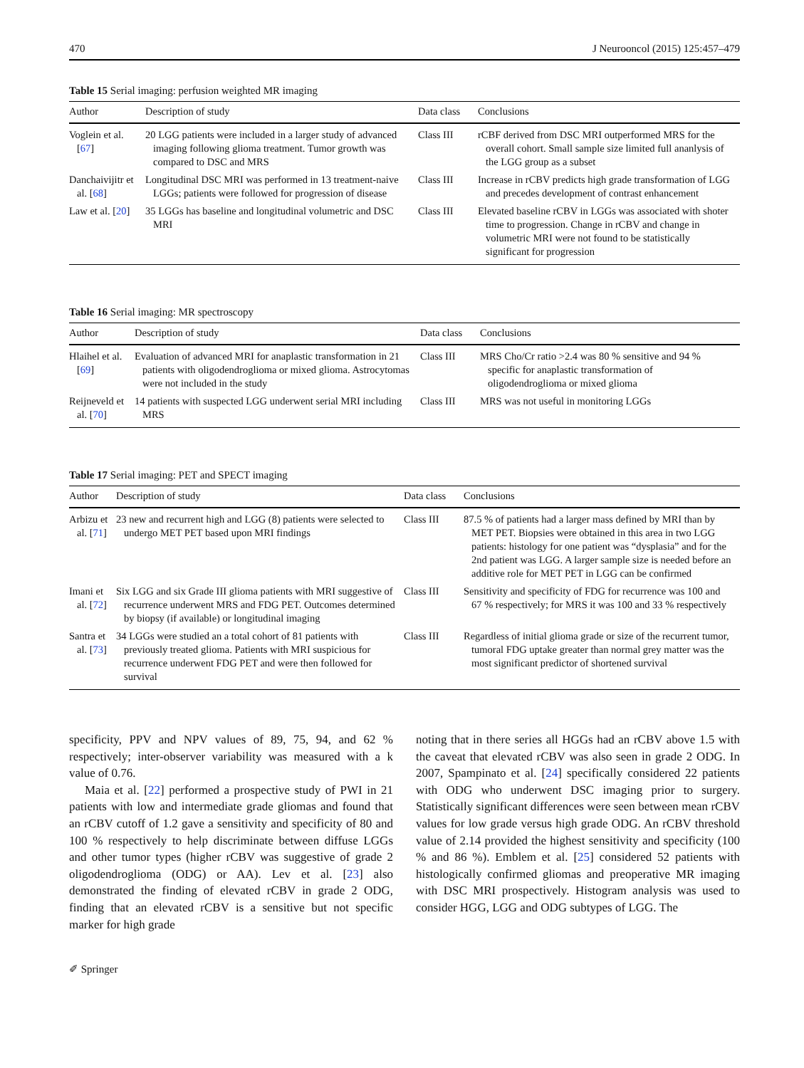470 J Neurooncol (2015) 125:457–479
Table 15 Serial imaging: perfusion weighted MR imaging
| Author | Description of study | Data class | Conclusions |
| --- | --- | --- | --- |
| Voglein et al. [ 67 ] | 20 LGG patients were included in a larger study of advanced imaging following glioma treatment. Tumor growth was compared to DSC and MRS | Class III | rCBF derived from DSC MRI outperformed MRS for the overall cohort. Small sample size limited full ananlysis of the LGG group as a subset |
| Danchaivijitr et al. [ 68 ] | Longitudinal DSC MRI was performed in 13 treatment-naive LGGs; patients were followed for progression of disease | Class III | Increase in rCBV predicts high grade transformation of LGG and precedes development of contrast enhancement |
| Law et al. [ 20 ] | 35 LGGs has baseline and longitudinal volumetric and DSC MRI | Class III | Elevated baseline rCBV in LGGs was associated with shoter time to progression. Change in rCBV and change in volumetric MRI were not found to be statistically significant for progression |
Table 16 Serial imaging: MR spectroscopy
| Author | Description of study | Data class | Conclusions |
| --- | --- | --- | --- |
| Hlaihel et al. [ 69 ] | Evaluation of advanced MRI for anaplastic transformation in 21 patients with oligodendroglioma or mixed glioma. Astrocytomas were not included in the study | Class III | MRS Cho/Cr ratio >2.4 was 80 % sensitive and 94 % specific for anaplastic transformation of oligodendroglioma or mixed glioma |
| Reijneveld et al. [ 70 ] | 14 patients with suspected LGG underwent serial MRI including MRS | Class III | MRS was not useful in monitoring LGGs |
Table 17 Serial imaging: PET and SPECT imaging
| Author | Description of study | Data class | Conclusions |
| --- | --- | --- | --- |
| Arbizu et al. [ 71 ] | 23 new and recurrent high and LGG (8) patients were selected to undergo MET PET based upon MRI findings | Class III | 87.5 % of patients had a larger mass defined by MRI than by MET PET. Biopsies were obtained in this area in two LGG patients: histology for one patient was “dysplasia” and for the 2nd patient was LGG. A larger sample size is needed before an additive role for MET PET in LGG can be confirmed |
| Imani et al. [ 72 ] | Six LGG and six Grade III glioma patients with MRI suggestive of recurrence underwent MRS and FDG PET. Outcomes determined by biopsy (if available) or longitudinal imaging | Class III | Sensitivity and specificity of FDG for recurrence was 100 and 67 % respectively; for MRS it was 100 and 33 % respectively |
| Santra et al. [ 73 ] | 34 LGGs were studied an a total cohort of 81 patients with previously treated glioma. Patients with MRI suspicious for recurrence underwent FDG PET and were then followed for survival | Class III | Regardless of initial glioma grade or size of the recurrent tumor, tumoral FDG uptake greater than normal grey matter was the most significant predictor of shortened survival |
specificity, PPV and NPV values of 89, 75, 94, and 62 % respectively; inter-observer variability was measured with a k value of 0.76.
Maia et al. [22] performed a prospective study of PWI in 21 patients with low and intermediate grade gliomas and found that an rCBV cutoff of 1.2 gave a sensitivity and specificity of 80 and 100 % respectively to help discriminate between diffuse LGGs and other tumor types (higher rCBV was suggestive of grade 2 oligodendroglioma (ODG) or AA). Lev et al. [23] also demonstrated the finding of elevated rCBV in grade 2 ODG, finding that an elevated rCBV is a sensitive but not specific marker for high grade
noting that in there series all HGGs had an rCBV above 1.5 with the caveat that elevated rCBV was also seen in grade 2 ODG. In 2007, Spampinato et al. [24] specifically considered 22 patients with ODG who underwent DSC imaging prior to surgery. Statistically significant differences were seen between mean rCBV values for low grade versus high grade ODG. An rCBV threshold value of 2.14 provided the highest sensitivity and specificity (100 % and 86 %). Emblem et al. [25] considered 52 patients with histologically confirmed gliomas and preoperative MR imaging with DSC MRI prospectively. Histogram analysis was used to consider HGG, LGG and ODG subtypes of LGG. The
✐ Springer